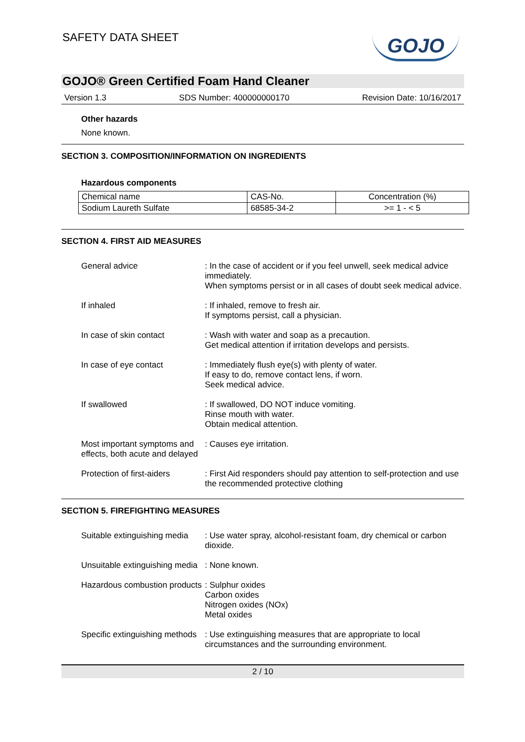SAFETY DATA SHEET GOJO
GOJO® Green Certified Foam Hand Cleaner
Version 1.3 SDS Number: 400000000170 Revision Date: 10/16/2017
Other hazards
None known.
SECTION 3. COMPOSITION/INFORMATION ON INGREDIENTS
Hazardous components
| Chemical name | CAS-No. | Concentration (%) |
| Sodium Laureth Sulfate | 68585-34-2 | >= 1 - < 5 |
SECTION 4. FIRST AID MEASURES
General advice : In the case of accident or if you feel unwell, seek medical advice immediately.
When symptoms persist or in all cases of doubt seek medical advice.
If inhaled : If inhaled, remove to fresh air.
If symptoms persist, call a physician.
In case of skin contact : Wash with water and soap as a precaution.
Get medical attention if irritation develops and persists.
In case of eye contact : Immediately flush eye(s) with plenty of water.
If easy to do, remove contact lens, if worn.
Seek medical advice.
If swallowed : If swallowed, DO NOT induce vomiting.
Rinse mouth with water.
Obtain medical attention.
Most important symptoms and effects, both acute and delayed
: Causes eye irritation.
Protection of first-aiders
: First Aid responders should pay attention to self-protection and use the recommended protective clothing
SECTION 5. FIREFIGHTING MEASURES
Suitable extinguishing media
: Use water spray, alcohol-resistant foam, dry chemical or carbon dioxide.
Unsuitable extinguishing media
: None known.
Hazardous combustion products
: Sulphur oxides
Carbon oxides
Nitrogen oxides (NOx)
Metal oxides
Specific extinguishing methods
: Use extinguishing measures that are appropriate to local circumstances and the surrounding environment.
2 / 10